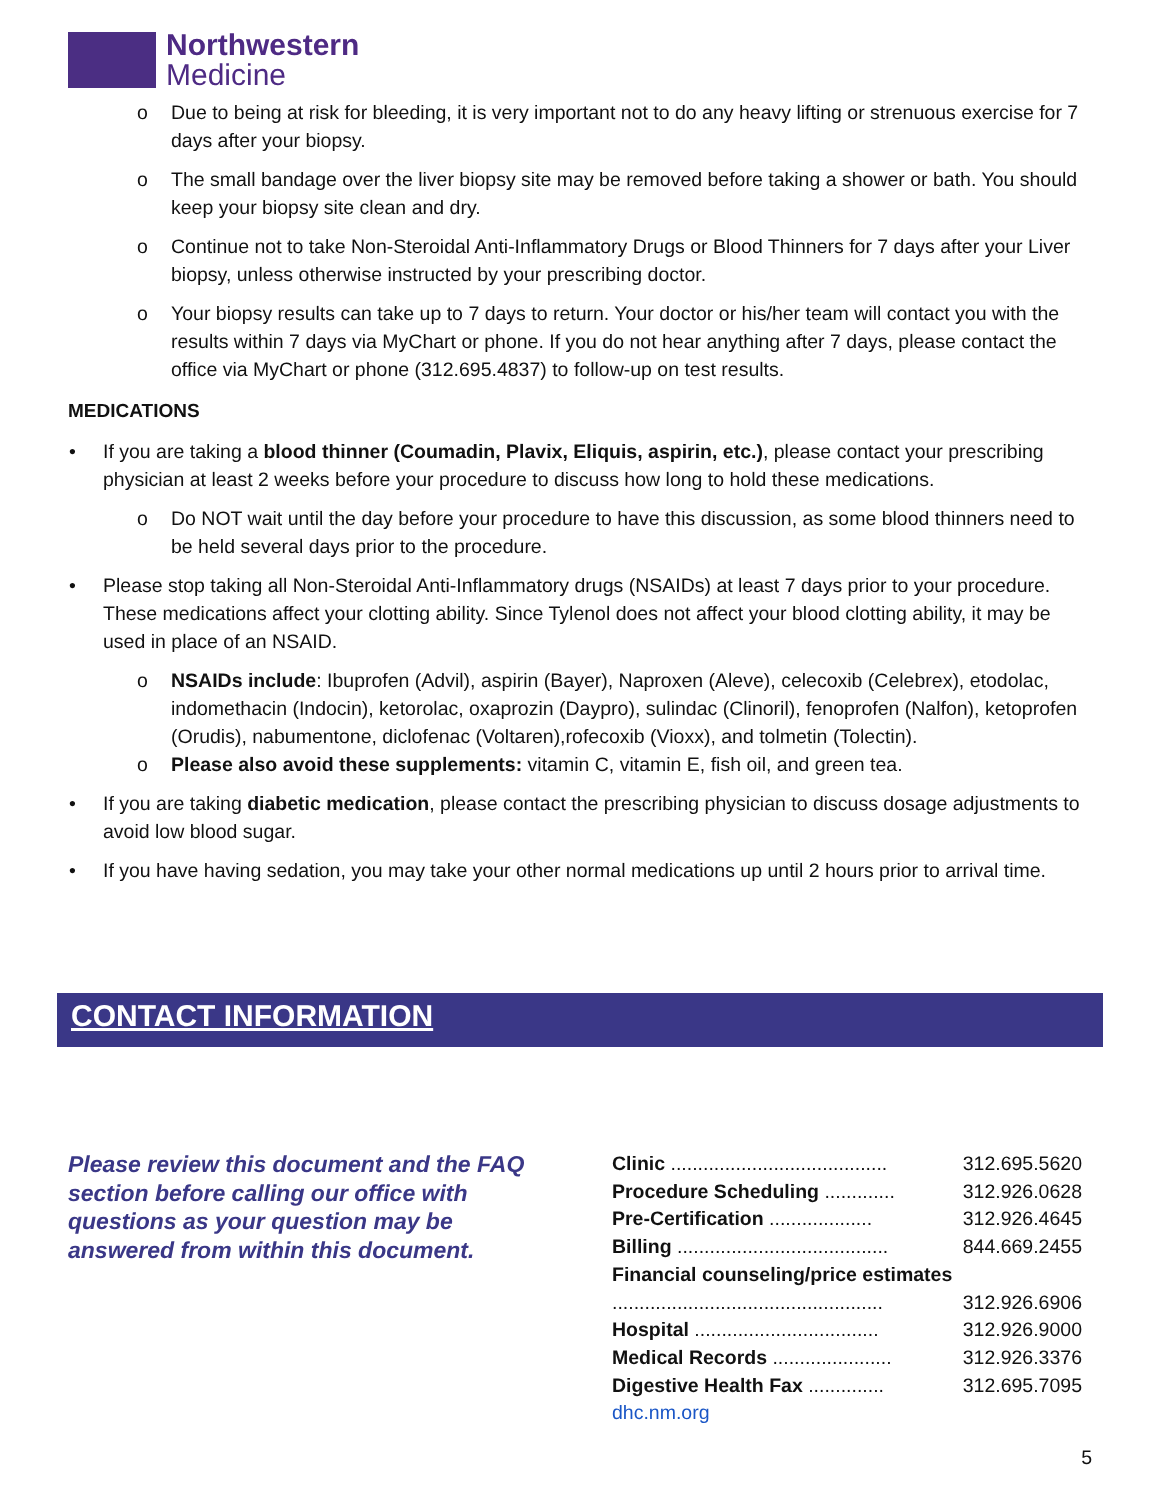Northwestern
Medicine
o Due to being at risk for bleeding, it is very important not to do any heavy lifting or strenuous exercise for 7 days after your biopsy.
o The small bandage over the liver biopsy site may be removed before taking a shower or bath. You should keep your biopsy site clean and dry.
o Continue not to take Non-Steroidal Anti-Inflammatory Drugs or Blood Thinners for 7 days after your Liver biopsy, unless otherwise instructed by your prescribing doctor.
o Your biopsy results can take up to 7 days to return. Your doctor or his/her team will contact you with the results within 7 days via MyChart or phone. If you do not hear anything after 7 days, please contact the office via MyChart or phone (312.695.4837) to follow-up on test results.
MEDICATIONS
• If you are taking a blood thinner (Coumadin, Plavix, Eliquis, aspirin, etc.), please contact your prescribing physician at least 2 weeks before your procedure to discuss how long to hold these medications.
o Do NOT wait until the day before your procedure to have this discussion, as some blood thinners need to be held several days prior to the procedure.
• Please stop taking all Non-Steroidal Anti-Inflammatory drugs (NSAIDs) at least 7 days prior to your procedure. These medications affect your clotting ability. Since Tylenol does not affect your blood clotting ability, it may be used in place of an NSAID.
o NSAIDs include: Ibuprofen (Advil), aspirin (Bayer), Naproxen (Aleve), celecoxib (Celebrex), etodolac, indomethacin (Indocin), ketorolac, oxaprozin (Daypro), sulindac (Clinoril), fenoprofen (Nalfon), ketoprofen (Orudis), nabumentone, diclofenac (Voltaren),rofecoxib (Vioxx), and tolmetin (Tolectin).
o Please also avoid these supplements: vitamin C, vitamin E, fish oil, and green tea.
• If you are taking diabetic medication, please contact the prescribing physician to discuss dosage adjustments to avoid low blood sugar.
• If you have having sedation, you may take your other normal medications up until 2 hours prior to arrival time.
CONTACT INFORMATION
Please review this document and the FAQ section before calling our office with questions as your question may be answered from within this document.
| Clinic ........................................ | 312.695.5620 |
| Procedure Scheduling ............. | 312.926.0628 |
| Pre-Certification ................... | 312.926.4645 |
| Billing ....................................... | 844.669.2455 |
| Financial counseling/price estimates | |
| .................................................. | 312.926.6906 |
| Hospital .................................. | 312.926.9000 |
| Medical Records ...................... | 312.926.3376 |
| Digestive Health Fax .............. | 312.695.7095 |
| dhc.nm.org | |
5